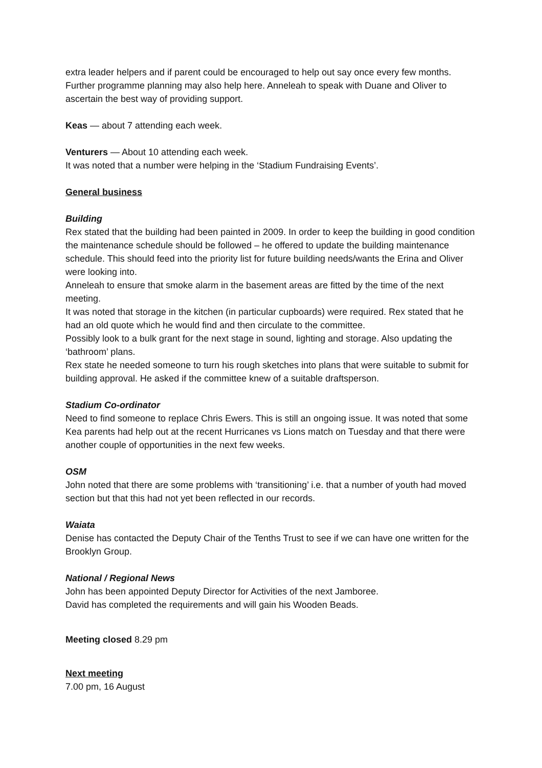extra leader helpers and if parent could be encouraged to help out say once every few months. Further programme planning may also help here. Anneleah to speak with Duane and Oliver to ascertain the best way of providing support.
Keas — about 7 attending each week.
Venturers — About 10 attending each week.
It was noted that a number were helping in the ‘Stadium Fundraising Events’.
General business
Building
Rex stated that the building had been painted in 2009. In order to keep the building in good condition the maintenance schedule should be followed – he offered to update the building maintenance schedule. This should feed into the priority list for future building needs/wants the Erina and Oliver were looking into.
Anneleah to ensure that smoke alarm in the basement areas are fitted by the time of the next meeting.
It was noted that storage in the kitchen (in particular cupboards) were required. Rex stated that he had an old quote which he would find and then circulate to the committee.
Possibly look to a bulk grant for the next stage in sound, lighting and storage. Also updating the ‘bathroom’ plans.
Rex state he needed someone to turn his rough sketches into plans that were suitable to submit for building approval. He asked if the committee knew of a suitable draftsperson.
Stadium Co-ordinator
Need to find someone to replace Chris Ewers. This is still an ongoing issue. It was noted that some Kea parents had help out at the recent Hurricanes vs Lions match on Tuesday and that there were another couple of opportunities in the next few weeks.
OSM
John noted that there are some problems with ‘transitioning’ i.e. that a number of youth had moved section but that this had not yet been reflected in our records.
Waiata
Denise has contacted the Deputy Chair of the Tenths Trust to see if we can have one written for the Brooklyn Group.
National / Regional News
John has been appointed Deputy Director for Activities of the next Jamboree.
David has completed the requirements and will gain his Wooden Beads.
Meeting closed 8.29 pm
Next meeting
7.00 pm, 16 August